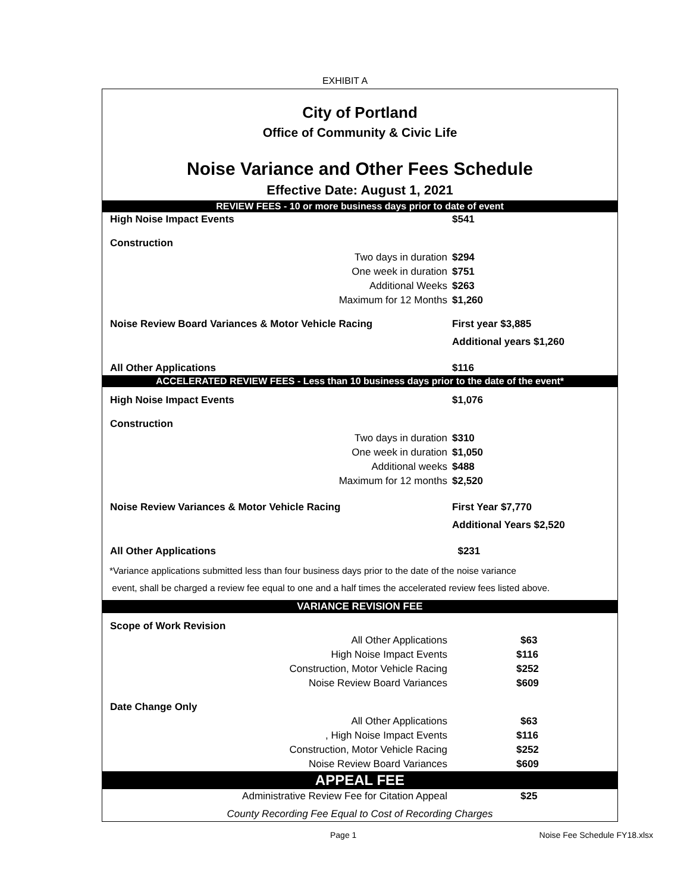EXHIBIT A
City of Portland
Office of Community & Civic Life
Noise Variance and Other Fees Schedule
Effective Date: August 1, 2021
REVIEW FEES - 10 or more business days prior to date of event
| High Noise Impact Events | | $541 |
| Construction | | |
| | Two days in duration | $294 |
| | One week in duration | $751 |
| | Additional Weeks | $263 |
| | Maximum for 12 Months | $1,260 |
| Noise Review Board Variances & Motor Vehicle Racing | | First year $3,885 |
| | | Additional years $1,260 |
| All Other Applications | | $116 |
ACCELERATED REVIEW FEES - Less than 10 business days prior to the date of the event*
| High Noise Impact Events | | $1,076 |
| Construction | | |
| | Two days in duration | $310 |
| | One week in duration | $1,050 |
| | Additional weeks | $488 |
| | Maximum for 12 months | $2,520 |
| Noise Review Variances & Motor Vehicle Racing | | First Year $7,770 |
| | | Additional Years $2,520 |
| All Other Applications | | $231 |
*Variance applications submitted less than four business days prior to the date of the noise variance
event, shall be charged a review fee equal to one and a half times the accelerated review fees listed above.
VARIANCE REVISION FEE
| Scope of Work Revision | | |
| | All Other Applications | $63 |
| | High Noise Impact Events | $116 |
| | Construction, Motor Vehicle Racing | $252 |
| | Noise Review Board Variances | $609 |
| Date Change Only | | |
| | All Other Applications | $63 |
| | , High Noise Impact Events | $116 |
| | Construction, Motor Vehicle Racing | $252 |
| | Noise Review Board Variances | $609 |
APPEAL FEE
| | Administrative Review Fee for Citation Appeal | $25 |
County Recording Fee Equal to Cost of Recording Charges
Page 1 Noise Fee Schedule FY18.xlsx